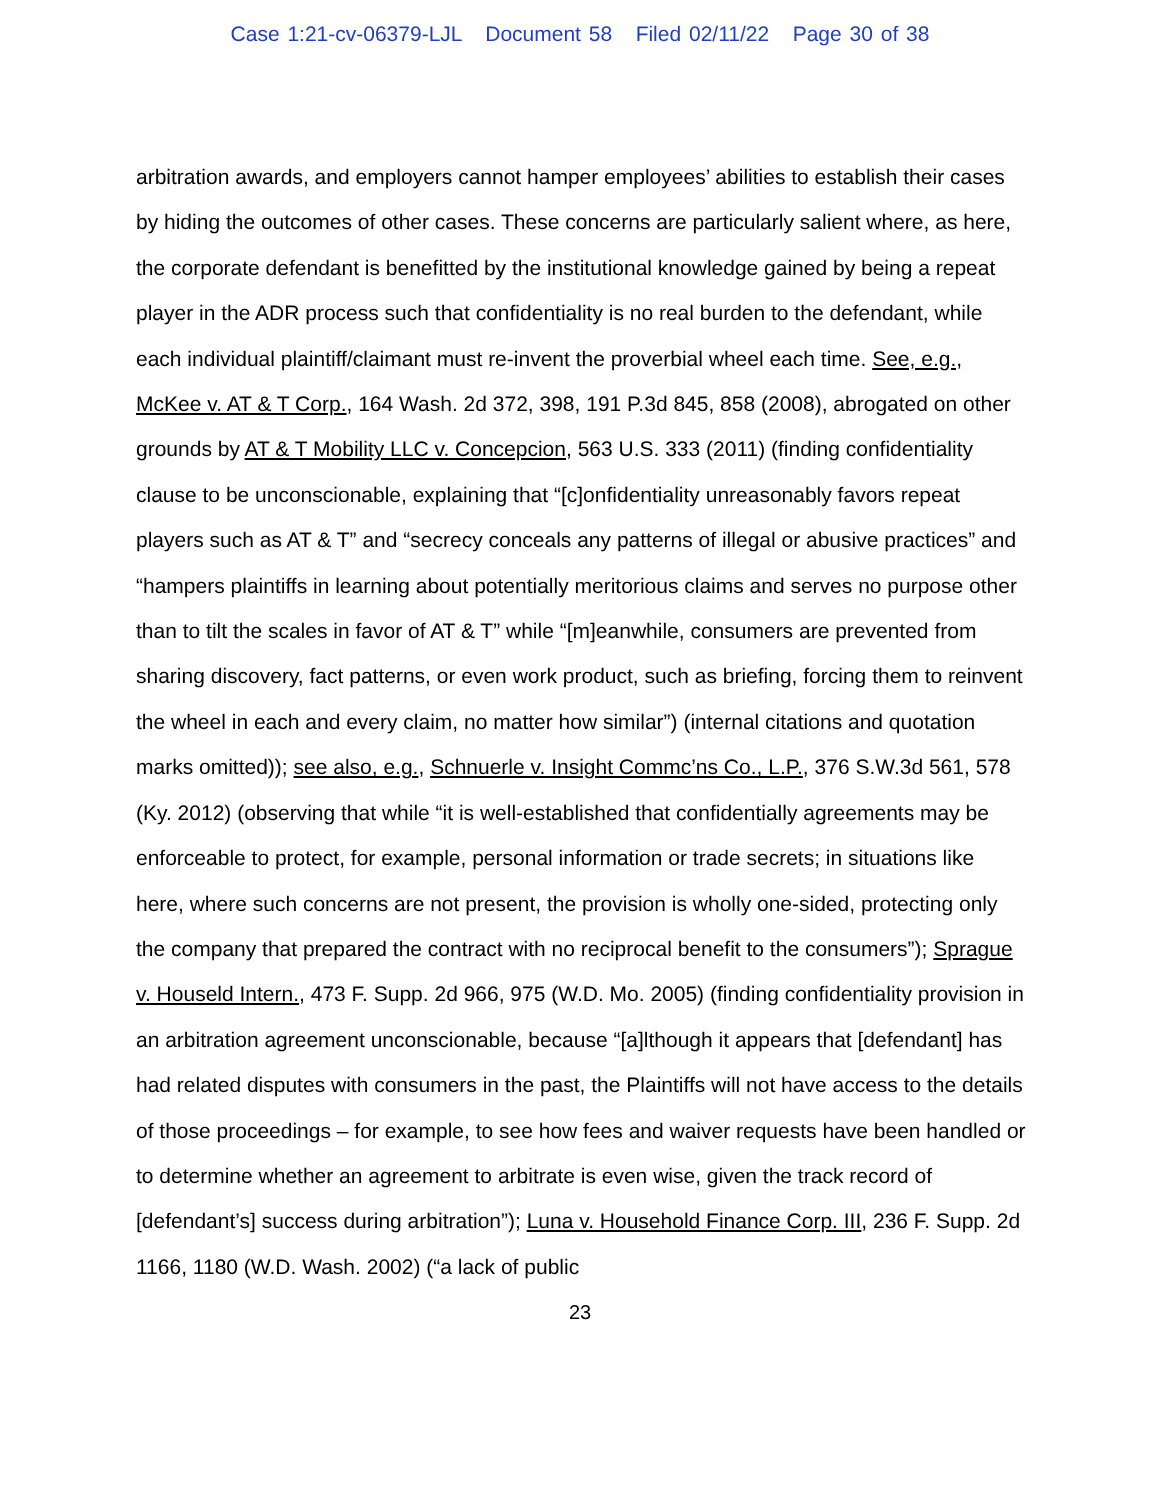Case 1:21-cv-06379-LJL Document 58 Filed 02/11/22 Page 30 of 38
arbitration awards, and employers cannot hamper employees’ abilities to establish their cases by hiding the outcomes of other cases. These concerns are particularly salient where, as here, the corporate defendant is benefitted by the institutional knowledge gained by being a repeat player in the ADR process such that confidentiality is no real burden to the defendant, while each individual plaintiff/claimant must re-invent the proverbial wheel each time. See, e.g., McKee v. AT & T Corp., 164 Wash. 2d 372, 398, 191 P.3d 845, 858 (2008), abrogated on other grounds by AT & T Mobility LLC v. Concepcion, 563 U.S. 333 (2011) (finding confidentiality clause to be unconscionable, explaining that “[c]onfidentiality unreasonably favors repeat players such as AT & T” and “secrecy conceals any patterns of illegal or abusive practices” and “hampers plaintiffs in learning about potentially meritorious claims and serves no purpose other than to tilt the scales in favor of AT & T” while “[m]eanwhile, consumers are prevented from sharing discovery, fact patterns, or even work product, such as briefing, forcing them to reinvent the wheel in each and every claim, no matter how similar”) (internal citations and quotation marks omitted)); see also, e.g., Schnuerle v. Insight Commc’ns Co., L.P., 376 S.W.3d 561, 578 (Ky. 2012) (observing that while “it is well-established that confidentially agreements may be enforceable to protect, for example, personal information or trade secrets; in situations like here, where such concerns are not present, the provision is wholly one-sided, protecting only the company that prepared the contract with no reciprocal benefit to the consumers”); Sprague v. Houseld Intern., 473 F. Supp. 2d 966, 975 (W.D. Mo. 2005) (finding confidentiality provision in an arbitration agreement unconscionable, because “[a]lthough it appears that [defendant] has had related disputes with consumers in the past, the Plaintiffs will not have access to the details of those proceedings – for example, to see how fees and waiver requests have been handled or to determine whether an agreement to arbitrate is even wise, given the track record of [defendant’s] success during arbitration”); Luna v. Household Finance Corp. III, 236 F. Supp. 2d 1166, 1180 (W.D. Wash. 2002) (“a lack of public
23